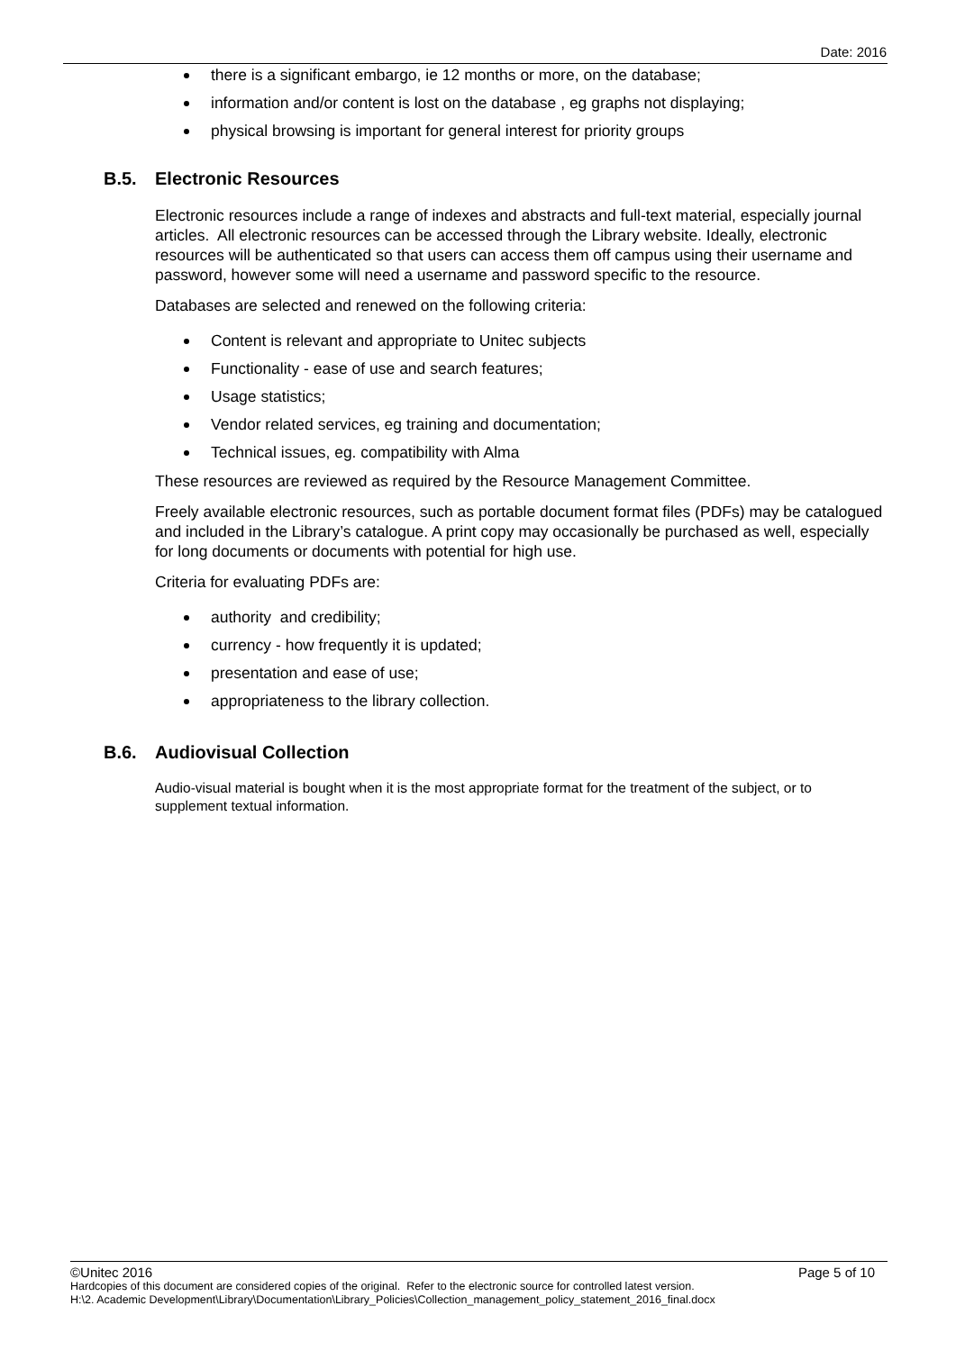Date: 2016
there is a significant embargo, ie 12 months or more, on the database;
information and/or content is lost on the database , eg graphs not displaying;
physical browsing is important for general interest for priority groups
B.5. Electronic Resources
Electronic resources include a range of indexes and abstracts and full-text material, especially journal articles. All electronic resources can be accessed through the Library website. Ideally, electronic resources will be authenticated so that users can access them off campus using their username and password, however some will need a username and password specific to the resource.
Databases are selected and renewed on the following criteria:
Content is relevant and appropriate to Unitec subjects
Functionality - ease of use and search features;
Usage statistics;
Vendor related services, eg training and documentation;
Technical issues, eg. compatibility with Alma
These resources are reviewed as required by the Resource Management Committee.
Freely available electronic resources, such as portable document format files (PDFs) may be catalogued and included in the Library’s catalogue. A print copy may occasionally be purchased as well, especially for long documents or documents with potential for high use.
Criteria for evaluating PDFs are:
authority and credibility;
currency - how frequently it is updated;
presentation and ease of use;
appropriateness to the library collection.
B.6. Audiovisual Collection
Audio-visual material is bought when it is the most appropriate format for the treatment of the subject, or to supplement textual information.
©Unitec 2016 Page 5 of 10
Hardcopies of this document are considered copies of the original. Refer to the electronic source for controlled latest version.
H:\2. Academic Development\Library\Documentation\Library_Policies\Collection_management_policy_statement_2016_final.docx